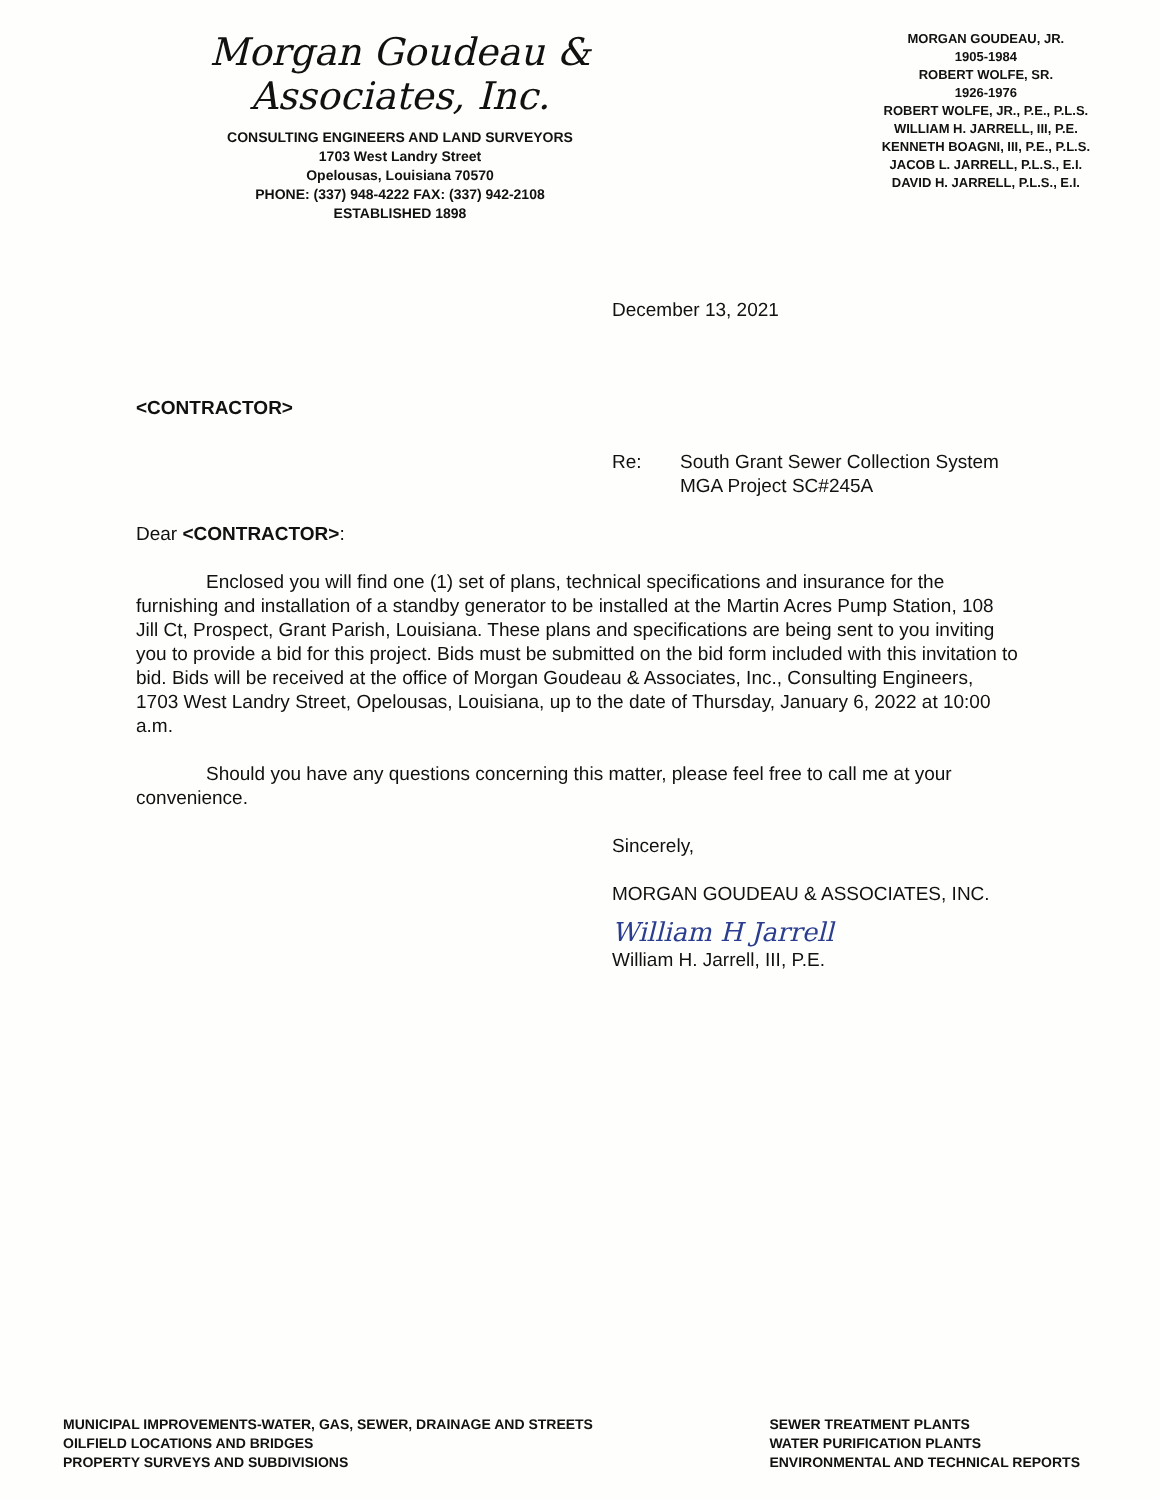Morgan Goudeau & Associates, Inc.
CONSULTING ENGINEERS AND LAND SURVEYORS
1703 West Landry Street
Opelousas, Louisiana 70570
PHONE: (337) 948-4222 FAX: (337) 942-2108
ESTABLISHED 1898
MORGAN GOUDEAU, JR.
1905-1984
ROBERT WOLFE, SR.
1926-1976
ROBERT WOLFE, JR., P.E., P.L.S.
WILLIAM H. JARRELL, III, P.E.
KENNETH BOAGNI, III, P.E., P.L.S.
JACOB L. JARRELL, P.L.S., E.I.
DAVID H. JARRELL, P.L.S., E.I.
December 13, 2021
<CONTRACTOR>
Re: South Grant Sewer Collection System
MGA Project SC#245A
Dear <CONTRACTOR>:
Enclosed you will find one (1) set of plans, technical specifications and insurance for the furnishing and installation of a standby generator to be installed at the Martin Acres Pump Station, 108 Jill Ct, Prospect, Grant Parish, Louisiana. These plans and specifications are being sent to you inviting you to provide a bid for this project. Bids must be submitted on the bid form included with this invitation to bid. Bids will be received at the office of Morgan Goudeau & Associates, Inc., Consulting Engineers, 1703 West Landry Street, Opelousas, Louisiana, up to the date of Thursday, January 6, 2022 at 10:00 a.m.
Should you have any questions concerning this matter, please feel free to call me at your convenience.
Sincerely,
MORGAN GOUDEAU & ASSOCIATES, INC.
William H Jarrell
William H. Jarrell, III, P.E.
MUNICIPAL IMPROVEMENTS-WATER, GAS, SEWER, DRAINAGE AND STREETS
OILFIELD LOCATIONS AND BRIDGES
PROPERTY SURVEYS AND SUBDIVISIONS
SEWER TREATMENT PLANTS
WATER PURIFICATION PLANTS
ENVIRONMENTAL AND TECHNICAL REPORTS